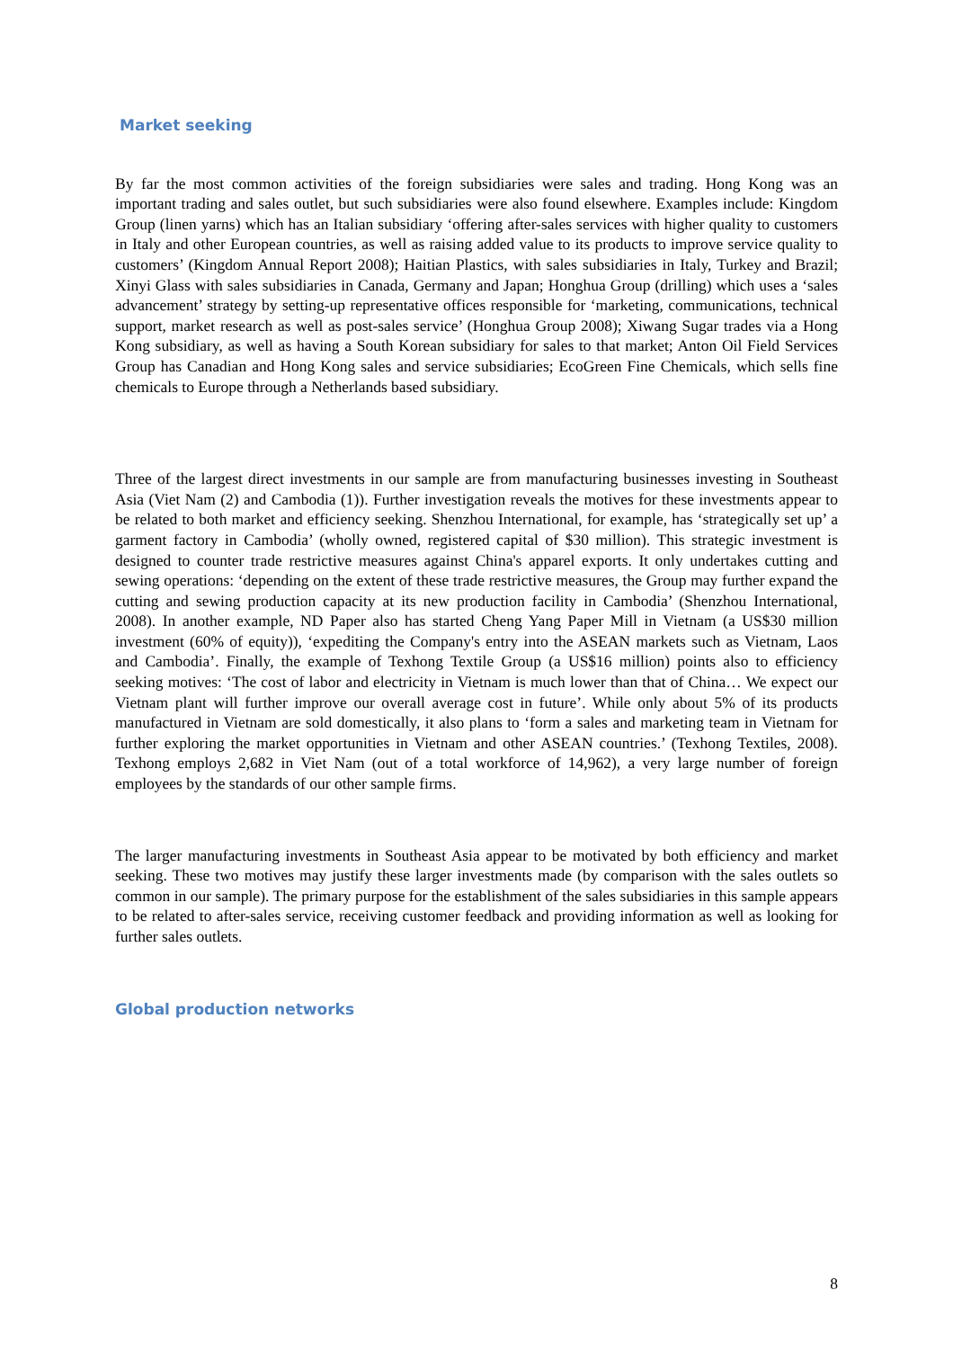Market seeking
By far the most common activities of the foreign subsidiaries were sales and trading. Hong Kong was an important trading and sales outlet, but such subsidiaries were also found elsewhere. Examples include: Kingdom Group (linen yarns) which has an Italian subsidiary ‘offering after-sales services with higher quality to customers in Italy and other European countries, as well as raising added value to its products to improve service quality to customers’ (Kingdom Annual Report 2008); Haitian Plastics, with sales subsidiaries in Italy, Turkey and Brazil; Xinyi Glass with sales subsidiaries in Canada, Germany and Japan; Honghua Group (drilling) which uses a ‘sales advancement’ strategy by setting-up representative offices responsible for ‘marketing, communications, technical support, market research as well as post-sales service’ (Honghua Group 2008); Xiwang Sugar trades via a Hong Kong subsidiary, as well as having a South Korean subsidiary for sales to that market; Anton Oil Field Services Group has Canadian and Hong Kong sales and service subsidiaries; EcoGreen Fine Chemicals, which sells fine chemicals to Europe through a Netherlands based subsidiary.
Three of the largest direct investments in our sample are from manufacturing businesses investing in Southeast Asia (Viet Nam (2) and Cambodia (1)). Further investigation reveals the motives for these investments appear to be related to both market and efficiency seeking. Shenzhou International, for example, has ‘strategically set up’ a garment factory in Cambodia’ (wholly owned, registered capital of $30 million). This strategic investment is designed to counter trade restrictive measures against China's apparel exports. It only undertakes cutting and sewing operations: ‘depending on the extent of these trade restrictive measures, the Group may further expand the cutting and sewing production capacity at its new production facility in Cambodia’ (Shenzhou International, 2008). In another example, ND Paper also has started Cheng Yang Paper Mill in Vietnam (a US$30 million investment (60% of equity)), ‘expediting the Company's entry into the ASEAN markets such as Vietnam, Laos and Cambodia’. Finally, the example of Texhong Textile Group (a US$16 million) points also to efficiency seeking motives: ‘The cost of labor and electricity in Vietnam is much lower than that of China… We expect our Vietnam plant will further improve our overall average cost in future’. While only about 5% of its products manufactured in Vietnam are sold domestically, it also plans to ‘form a sales and marketing team in Vietnam for further exploring the market opportunities in Vietnam and other ASEAN countries.’ (Texhong Textiles, 2008). Texhong employs 2,682 in Viet Nam (out of a total workforce of 14,962), a very large number of foreign employees by the standards of our other sample firms.
The larger manufacturing investments in Southeast Asia appear to be motivated by both efficiency and market seeking. These two motives may justify these larger investments made (by comparison with the sales outlets so common in our sample). The primary purpose for the establishment of the sales subsidiaries in this sample appears to be related to after-sales service, receiving customer feedback and providing information as well as looking for further sales outlets.
Global production networks
8